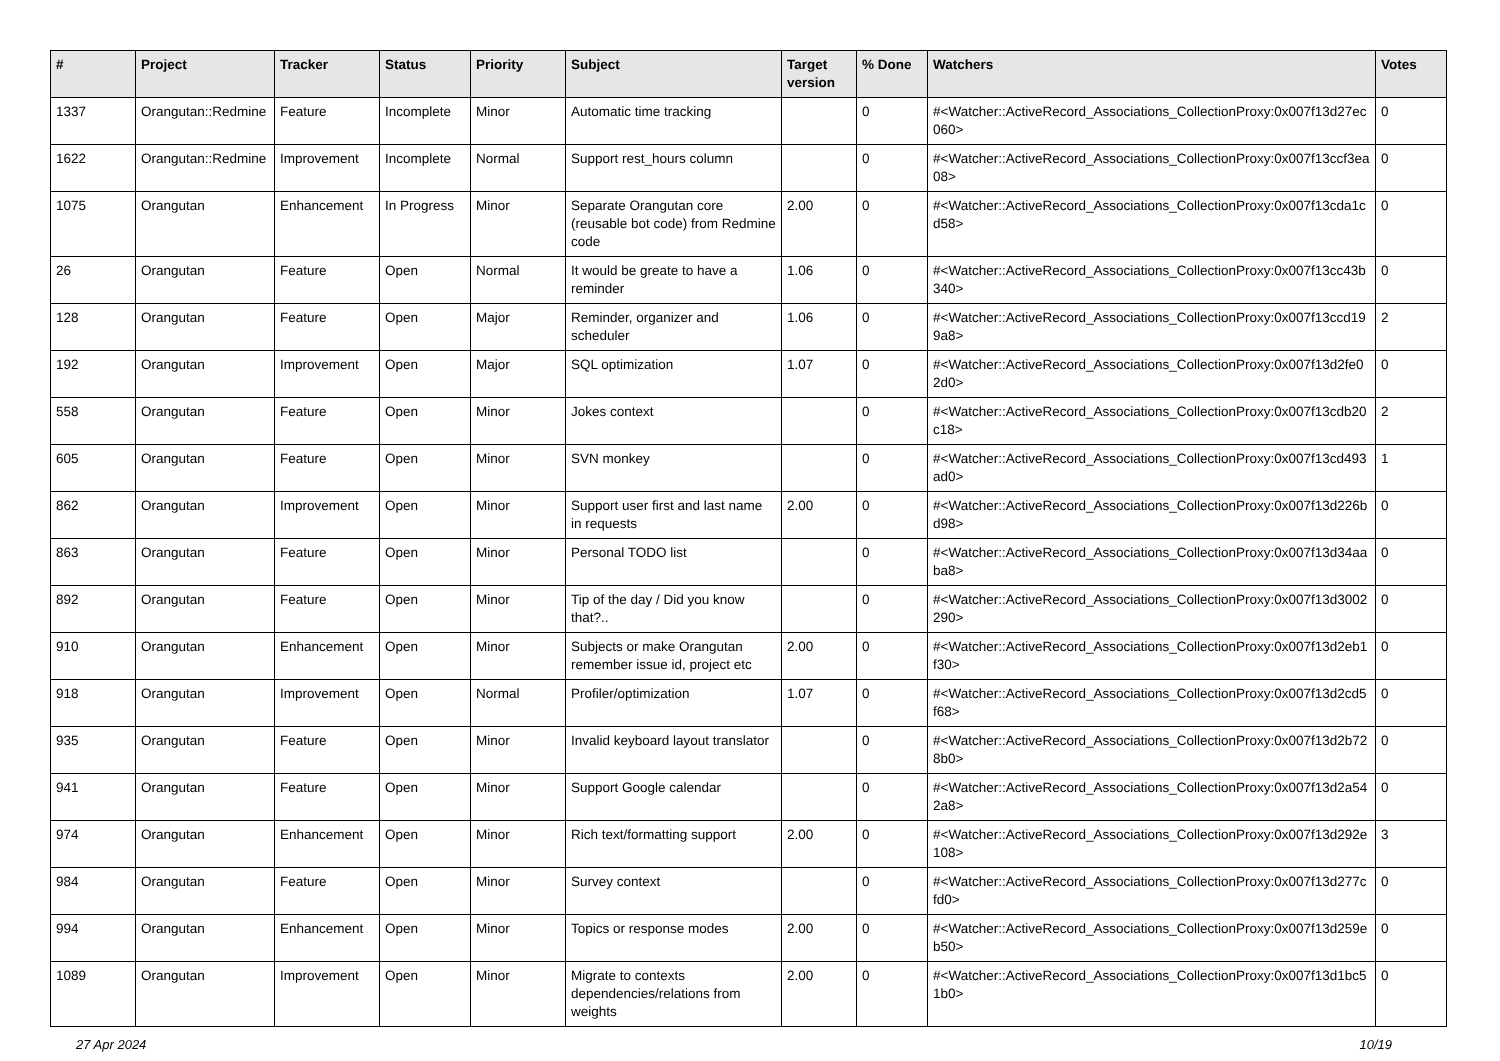| # | Project | Tracker | Status | Priority | Subject | Target version | % Done | Watchers | Votes |
| --- | --- | --- | --- | --- | --- | --- | --- | --- | --- |
| 1337 | Orangutan::Redmine | Feature | Incomplete | Minor | Automatic time tracking | | 0 | #<Watcher::ActiveRecord_Associations_CollectionProxy:0x007f13d27ec060> | 0 |
| 1622 | Orangutan::Redmine | Improvement | Incomplete | Normal | Support rest_hours column | | 0 | #<Watcher::ActiveRecord_Associations_CollectionProxy:0x007f13ccf3ea08> | 0 |
| 1075 | Orangutan | Enhancement | In Progress | Minor | Separate Orangutan core (reusable bot code) from Redmine code | 2.00 | 0 | #<Watcher::ActiveRecord_Associations_CollectionProxy:0x007f13cda1cd58> | 0 |
| 26 | Orangutan | Feature | Open | Normal | It would be greate to have a reminder | 1.06 | 0 | #<Watcher::ActiveRecord_Associations_CollectionProxy:0x007f13cc43b340> | 0 |
| 128 | Orangutan | Feature | Open | Major | Reminder, organizer and scheduler | 1.06 | 0 | #<Watcher::ActiveRecord_Associations_CollectionProxy:0x007f13ccd199a8> | 2 |
| 192 | Orangutan | Improvement | Open | Major | SQL optimization | 1.07 | 0 | #<Watcher::ActiveRecord_Associations_CollectionProxy:0x007f13d2fe02d0> | 0 |
| 558 | Orangutan | Feature | Open | Minor | Jokes context | | 0 | #<Watcher::ActiveRecord_Associations_CollectionProxy:0x007f13cdb20c18> | 2 |
| 605 | Orangutan | Feature | Open | Minor | SVN monkey | | 0 | #<Watcher::ActiveRecord_Associations_CollectionProxy:0x007f13cd493ad0> | 1 |
| 862 | Orangutan | Improvement | Open | Minor | Support user first and last name in requests | 2.00 | 0 | #<Watcher::ActiveRecord_Associations_CollectionProxy:0x007f13d226bd98> | 0 |
| 863 | Orangutan | Feature | Open | Minor | Personal TODO list | | 0 | #<Watcher::ActiveRecord_Associations_CollectionProxy:0x007f13d34aaba8> | 0 |
| 892 | Orangutan | Feature | Open | Minor | Tip of the day / Did you know that?.. | | 0 | #<Watcher::ActiveRecord_Associations_CollectionProxy:0x007f13d3002290> | 0 |
| 910 | Orangutan | Enhancement | Open | Minor | Subjects or make Orangutan remember issue id, project etc | 2.00 | 0 | #<Watcher::ActiveRecord_Associations_CollectionProxy:0x007f13d2eb1f30> | 0 |
| 918 | Orangutan | Improvement | Open | Normal | Profiler/optimization | 1.07 | 0 | #<Watcher::ActiveRecord_Associations_CollectionProxy:0x007f13d2cd5f68> | 0 |
| 935 | Orangutan | Feature | Open | Minor | Invalid keyboard layout translator | | 0 | #<Watcher::ActiveRecord_Associations_CollectionProxy:0x007f13d2b728b0> | 0 |
| 941 | Orangutan | Feature | Open | Minor | Support Google calendar | | 0 | #<Watcher::ActiveRecord_Associations_CollectionProxy:0x007f13d2a542a8> | 0 |
| 974 | Orangutan | Enhancement | Open | Minor | Rich text/formatting support | 2.00 | 0 | #<Watcher::ActiveRecord_Associations_CollectionProxy:0x007f13d292e108> | 3 |
| 984 | Orangutan | Feature | Open | Minor | Survey context | | 0 | #<Watcher::ActiveRecord_Associations_CollectionProxy:0x007f13d277cfd0> | 0 |
| 994 | Orangutan | Enhancement | Open | Minor | Topics or response modes | 2.00 | 0 | #<Watcher::ActiveRecord_Associations_CollectionProxy:0x007f13d259eb50> | 0 |
| 1089 | Orangutan | Improvement | Open | Minor | Migrate to contexts dependencies/relations from weights | 2.00 | 0 | #<Watcher::ActiveRecord_Associations_CollectionProxy:0x007f13d1bc51b0> | 0 |
27 Apr 2024 10/19